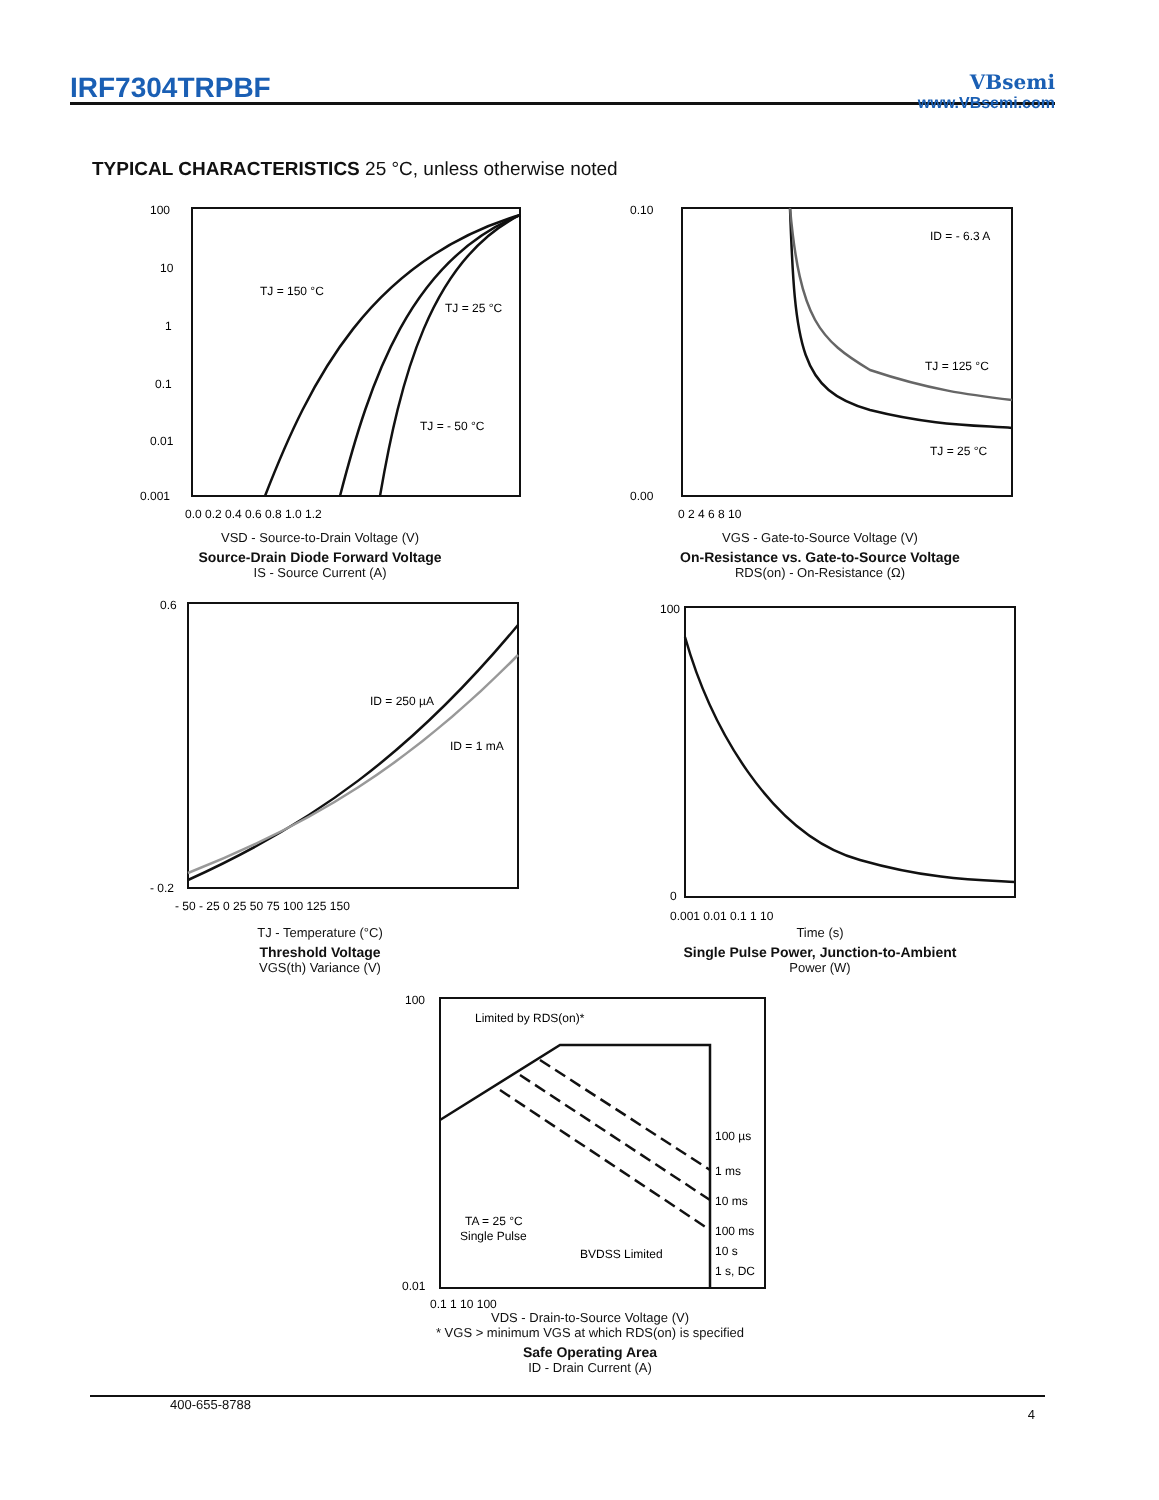IRF7304TRPBF
VBsemi
www.VBsemi.com
TYPICAL CHARACTERISTICS 25 °C, unless otherwise noted
TJ = 150 °C
TJ = 25 °C
TJ = - 50 °C
100
10
1
0.1
0.01
0.001
0.0 0.2 0.4 0.6 0.8 1.0 1.2
VSD - Source-to-Drain Voltage (V)
Source-Drain Diode Forward Voltage
IS - Source Current (A)
ID = - 6.3 A
TJ = 125 °C
TJ = 25 °C
0.10
0.00
0 2 4 6 8 10
VGS - Gate-to-Source Voltage (V)
On-Resistance vs. Gate-to-Source Voltage
RDS(on) - On-Resistance (Ω)
ID = 250 µA
ID = 1 mA
0.6
- 0.2
- 50 - 25 0 25 50 75 100 125 150
TJ - Temperature (°C)
Threshold Voltage
VGS(th) Variance (V)
100
0
0.001 0.01 0.1 1 10
Time (s)
Single Pulse Power, Junction-to-Ambient
Power (W)
Limited by RDS(on)*
100 µs
1 ms
10 ms
100 ms
10 s
1 s, DC
TA = 25 °C
Single Pulse
BVDSS Limited
100
0.01
0.1 1 10 100
VDS - Drain-to-Source Voltage (V)
* VGS > minimum VGS at which RDS(on) is specified
Safe Operating Area
ID - Drain Current (A)
400-655-8788 4